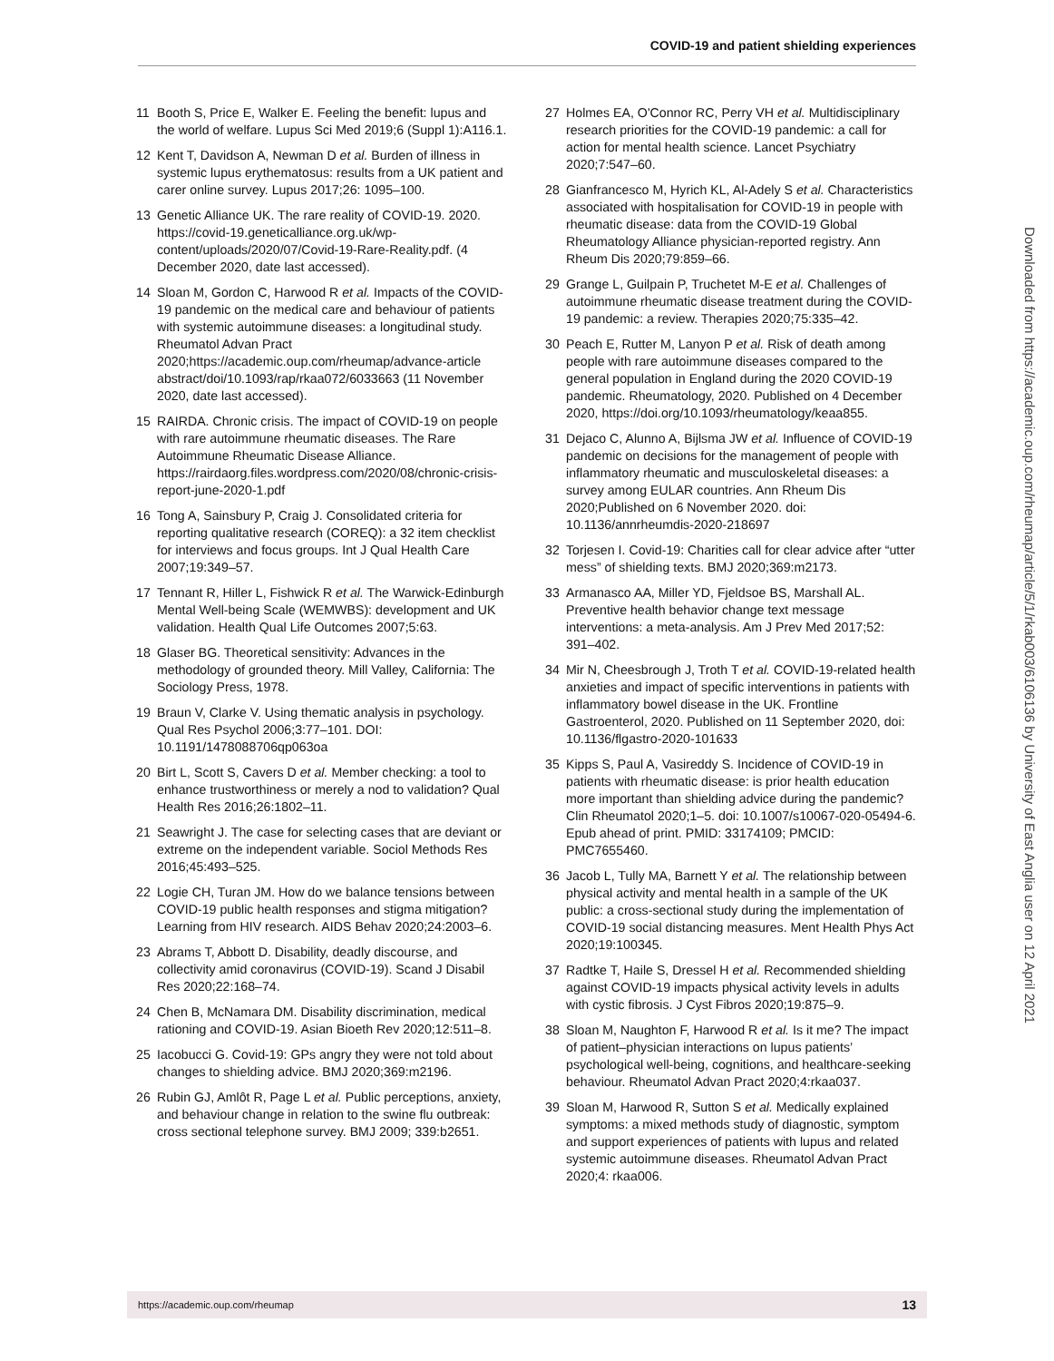COVID-19 and patient shielding experiences
11 Booth S, Price E, Walker E. Feeling the benefit: lupus and the world of welfare. Lupus Sci Med 2019;6 (Suppl 1):A116.1.
12 Kent T, Davidson A, Newman D et al. Burden of illness in systemic lupus erythematosus: results from a UK patient and carer online survey. Lupus 2017;26: 1095–100.
13 Genetic Alliance UK. The rare reality of COVID-19. 2020. https://covid-19.geneticalliance.org.uk/wp-content/uploads/2020/07/Covid-19-Rare-Reality.pdf. (4 December 2020, date last accessed).
14 Sloan M, Gordon C, Harwood R et al. Impacts of the COVID-19 pandemic on the medical care and behaviour of patients with systemic autoimmune diseases: a longitudinal study. Rheumatol Advan Pract 2020;https://academic.oup.com/rheumap/advance-article abstract/doi/10.1093/rap/rkaa072/6033663 (11 November 2020, date last accessed).
15 RAIRDA. Chronic crisis. The impact of COVID-19 on people with rare autoimmune rheumatic diseases. The Rare Autoimmune Rheumatic Disease Alliance. https://rairdaorg.files.wordpress.com/2020/08/chronic-crisis-report-june-2020-1.pdf
16 Tong A, Sainsbury P, Craig J. Consolidated criteria for reporting qualitative research (COREQ): a 32 item checklist for interviews and focus groups. Int J Qual Health Care 2007;19:349–57.
17 Tennant R, Hiller L, Fishwick R et al. The Warwick-Edinburgh Mental Well-being Scale (WEMWBS): development and UK validation. Health Qual Life Outcomes 2007;5:63.
18 Glaser BG. Theoretical sensitivity: Advances in the methodology of grounded theory. Mill Valley, California: The Sociology Press, 1978.
19 Braun V, Clarke V. Using thematic analysis in psychology. Qual Res Psychol 2006;3:77–101. DOI: 10.1191/1478088706qp063oa
20 Birt L, Scott S, Cavers D et al. Member checking: a tool to enhance trustworthiness or merely a nod to validation? Qual Health Res 2016;26:1802–11.
21 Seawright J. The case for selecting cases that are deviant or extreme on the independent variable. Sociol Methods Res 2016;45:493–525.
22 Logie CH, Turan JM. How do we balance tensions between COVID-19 public health responses and stigma mitigation? Learning from HIV research. AIDS Behav 2020;24:2003–6.
23 Abrams T, Abbott D. Disability, deadly discourse, and collectivity amid coronavirus (COVID-19). Scand J Disabil Res 2020;22:168–74.
24 Chen B, McNamara DM. Disability discrimination, medical rationing and COVID-19. Asian Bioeth Rev 2020;12:511–8.
25 Iacobucci G. Covid-19: GPs angry they were not told about changes to shielding advice. BMJ 2020;369:m2196.
26 Rubin GJ, Amlôt R, Page L et al. Public perceptions, anxiety, and behaviour change in relation to the swine flu outbreak: cross sectional telephone survey. BMJ 2009; 339:b2651.
27 Holmes EA, O'Connor RC, Perry VH et al. Multidisciplinary research priorities for the COVID-19 pandemic: a call for action for mental health science. Lancet Psychiatry 2020;7:547–60.
28 Gianfrancesco M, Hyrich KL, Al-Adely S et al. Characteristics associated with hospitalisation for COVID-19 in people with rheumatic disease: data from the COVID-19 Global Rheumatology Alliance physician-reported registry. Ann Rheum Dis 2020;79:859–66.
29 Grange L, Guilpain P, Truchetet M-E et al. Challenges of autoimmune rheumatic disease treatment during the COVID-19 pandemic: a review. Therapies 2020;75:335–42.
30 Peach E, Rutter M, Lanyon P et al. Risk of death among people with rare autoimmune diseases compared to the general population in England during the 2020 COVID-19 pandemic. Rheumatology, 2020. Published on 4 December 2020, https://doi.org/10.1093/rheumatology/keaa855.
31 Dejaco C, Alunno A, Bijlsma JW et al. Influence of COVID-19 pandemic on decisions for the management of people with inflammatory rheumatic and musculoskeletal diseases: a survey among EULAR countries. Ann Rheum Dis 2020;Published on 6 November 2020. doi: 10.1136/annrheumdis-2020-218697
32 Torjesen I. Covid-19: Charities call for clear advice after “utter mess” of shielding texts. BMJ 2020;369:m2173.
33 Armanasco AA, Miller YD, Fjeldsoe BS, Marshall AL. Preventive health behavior change text message interventions: a meta-analysis. Am J Prev Med 2017;52: 391–402.
34 Mir N, Cheesbrough J, Troth T et al. COVID-19-related health anxieties and impact of specific interventions in patients with inflammatory bowel disease in the UK. Frontline Gastroenterol, 2020. Published on 11 September 2020, doi: 10.1136/flgastro-2020-101633
35 Kipps S, Paul A, Vasireddy S. Incidence of COVID-19 in patients with rheumatic disease: is prior health education more important than shielding advice during the pandemic? Clin Rheumatol 2020;1–5. doi: 10.1007/s10067-020-05494-6. Epub ahead of print. PMID: 33174109; PMCID: PMC7655460.
36 Jacob L, Tully MA, Barnett Y et al. The relationship between physical activity and mental health in a sample of the UK public: a cross-sectional study during the implementation of COVID-19 social distancing measures. Ment Health Phys Act 2020;19:100345.
37 Radtke T, Haile S, Dressel H et al. Recommended shielding against COVID-19 impacts physical activity levels in adults with cystic fibrosis. J Cyst Fibros 2020;19:875–9.
38 Sloan M, Naughton F, Harwood R et al. Is it me? The impact of patient–physician interactions on lupus patients’ psychological well-being, cognitions, and healthcare-seeking behaviour. Rheumatol Advan Pract 2020;4:rkaa037.
39 Sloan M, Harwood R, Sutton S et al. Medically explained symptoms: a mixed methods study of diagnostic, symptom and support experiences of patients with lupus and related systemic autoimmune diseases. Rheumatol Advan Pract 2020;4: rkaa006.
Downloaded from https://academic.oup.com/rheumap/article/5/1/rkab003/6106136 by University of East Anglia user on 12 April 2021
https://academic.oup.com/rheumap 13